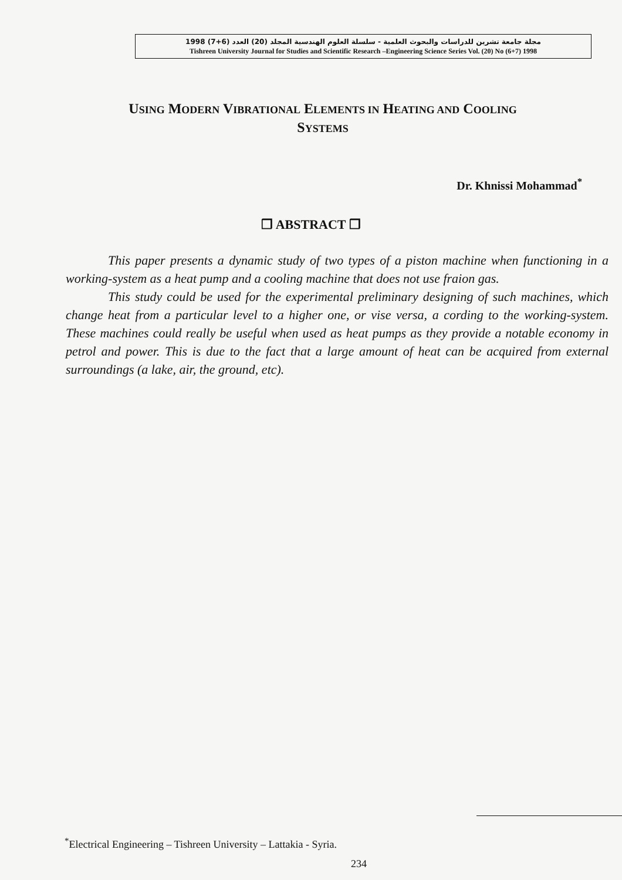مجلة جامعة تشرين للدراسات والبحوث العلمية - سلسلة العلوم الهندسية المجلد (20) العدد (6+7) 1998
Tishreen University Journal for Studies and Scientific Research –Engineering Science Series Vol. (20) No (6+7) 1998
USING MODERN VIBRATIONAL ELEMENTS IN HEATING AND COOLING
SYSTEMS
Dr. Khnissi Mohammad<sup>*</sup>
❒ ABSTRACT ❒
This paper presents a dynamic study of two types of a piston machine when functioning in a working-system as a heat pump and a cooling machine that does not use fraion gas.
This study could be used for the experimental preliminary designing of such machines, which change heat from a particular level to a higher one, or vise versa, a cording to the working-system. These machines could really be useful when used as heat pumps as they provide a notable economy in petrol and power. This is due to the fact that a large amount of heat can be acquired from external surroundings (a lake, air, the ground, etc).
<sup>*</sup> Electrical Engineering – Tishreen University – Lattakia - Syria.
234